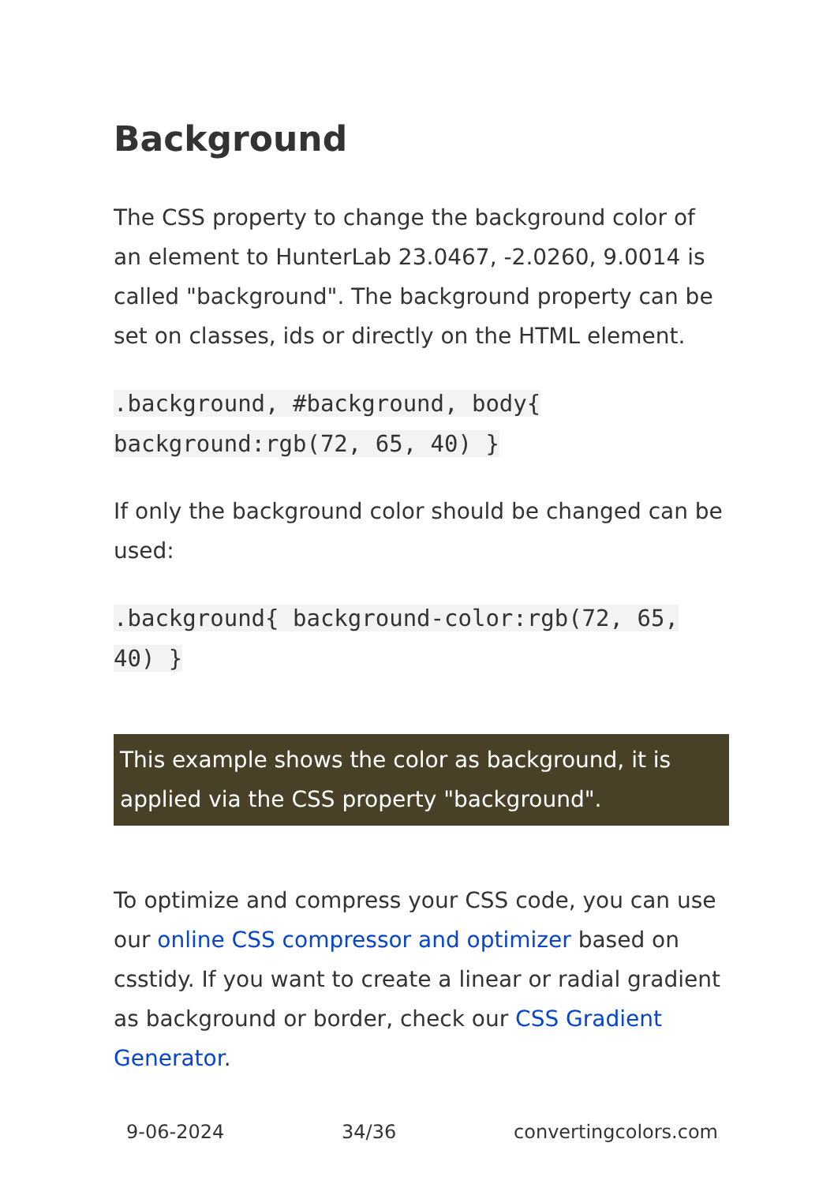Background
The CSS property to change the background color of an element to HunterLab 23.0467, -2.0260, 9.0014 is called "background". The background property can be set on classes, ids or directly on the HTML element.
.background, #background, body{ background:rgb(72, 65, 40) }
If only the background color should be changed can be used:
.background{ background-color:rgb(72, 65, 40) }
This example shows the color as background, it is applied via the CSS property "background".
To optimize and compress your CSS code, you can use our online CSS compressor and optimizer based on csstidy. If you want to create a linear or radial gradient as background or border, check our CSS Gradient Generator.
9-06-2024 34/36 convertingcolors.com